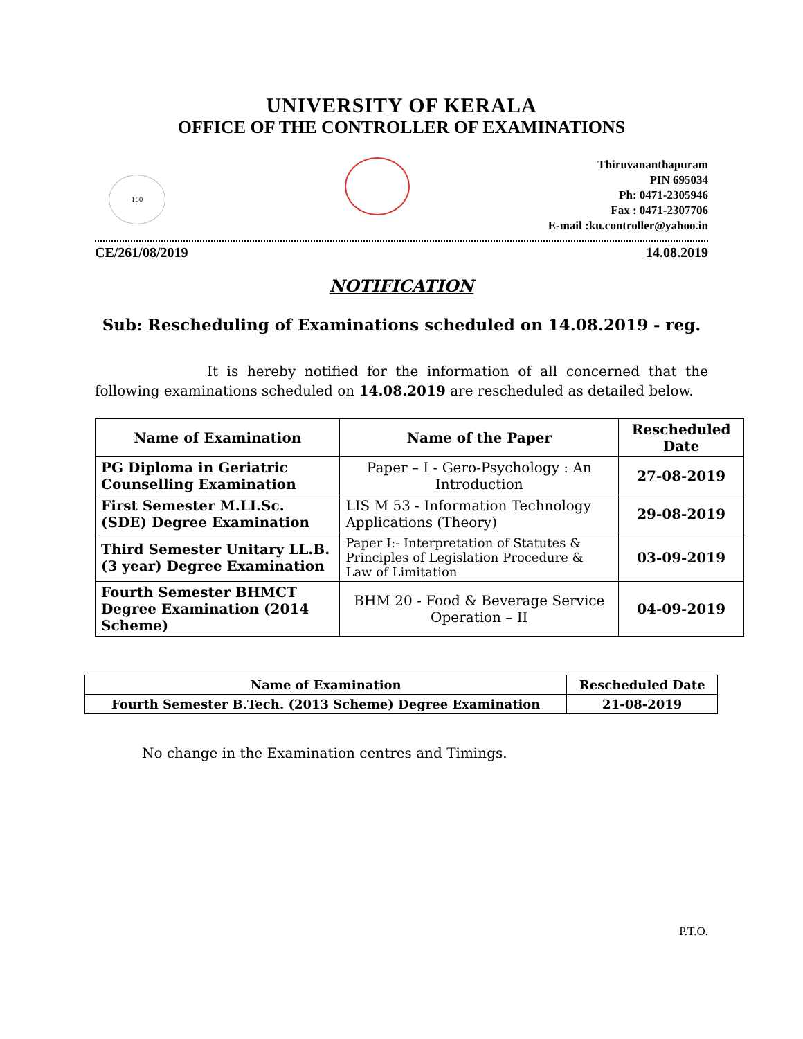UNIVERSITY OF KERALA
OFFICE OF THE CONTROLLER OF EXAMINATIONS
150
Thiruvananthapuram
PIN 695034
Ph: 0471-2305946
Fax : 0471-2307706
E-mail :ku.controller@yahoo.in
CE/261/08/2019 14.08.2019
NOTIFICATION
Sub: Rescheduling of Examinations scheduled on 14.08.2019 - reg.
It is hereby notified for the information of all concerned that the following examinations scheduled on 14.08.2019 are rescheduled as detailed below.
| Name of Examination | Name of the Paper | Rescheduled Date |
| --- | --- | --- |
| PG Diploma in Geriatric Counselling Examination | Paper – I - Gero-Psychology : An Introduction | 27-08-2019 |
| First Semester M.LI.Sc. (SDE) Degree Examination | LIS M 53 - Information Technology Applications (Theory) | 29-08-2019 |
| Third Semester Unitary LL.B. (3 year) Degree Examination | Paper I:- Interpretation of Statutes & Principles of Legislation Procedure & Law of Limitation | 03-09-2019 |
| Fourth Semester BHMCT Degree Examination (2014 Scheme) | BHM 20 - Food & Beverage Service Operation – II | 04-09-2019 |
| Name of Examination | Rescheduled Date |
| --- | --- |
| Fourth Semester B.Tech. (2013 Scheme) Degree Examination | 21-08-2019 |
No change in the Examination centres and Timings.
P.T.O.